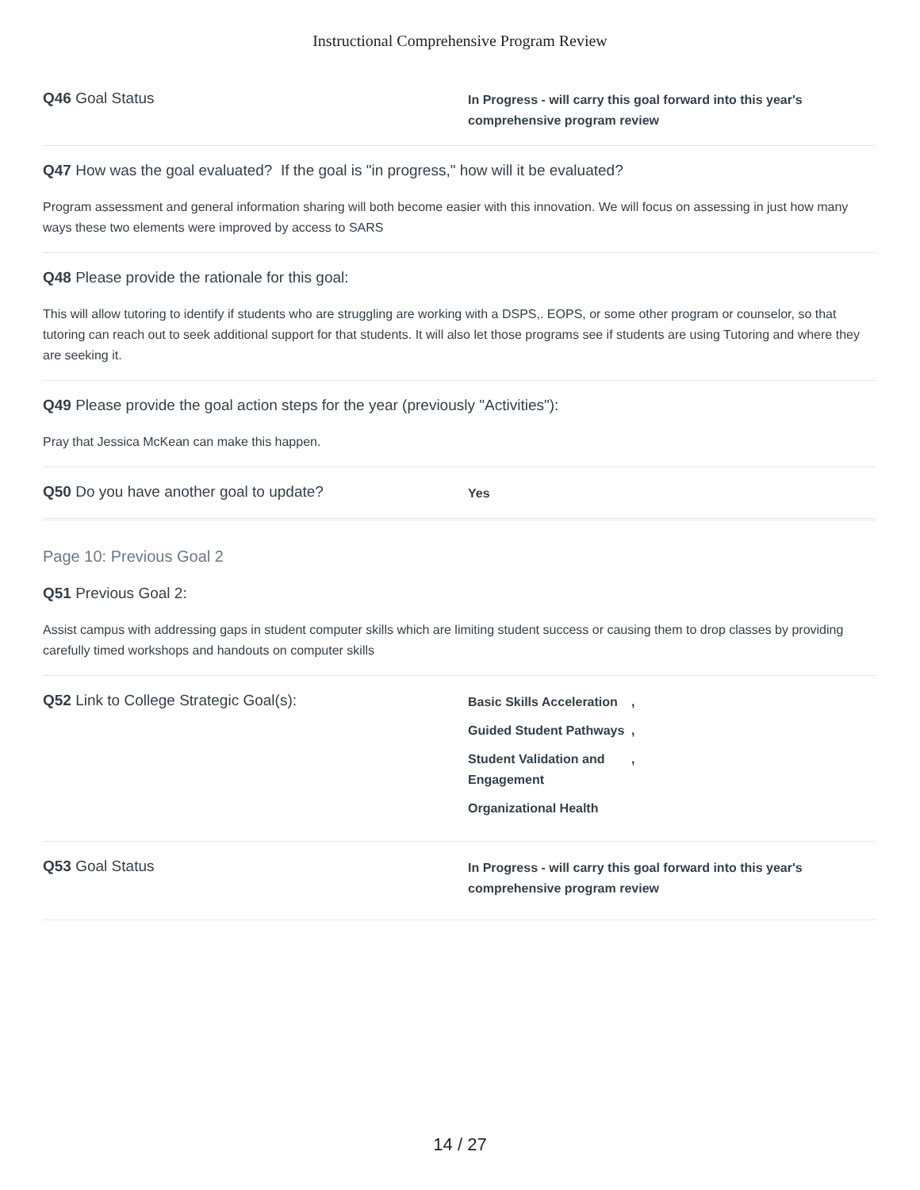Instructional Comprehensive Program Review
Q46 Goal Status
In Progress - will carry this goal forward into this year's comprehensive program review
Q47 How was the goal evaluated? If the goal is "in progress," how will it be evaluated?
Program assessment and general information sharing will both become easier with this innovation. We will focus on assessing in just how many ways these two elements were improved by access to SARS
Q48 Please provide the rationale for this goal:
This will allow tutoring to identify if students who are struggling are working with a DSPS,. EOPS, or some other program or counselor, so that tutoring can reach out to seek additional support for that students. It will also let those programs see if students are using Tutoring and where they are seeking it.
Q49 Please provide the goal action steps for the year (previously "Activities"):
Pray that Jessica McKean can make this happen.
Q50 Do you have another goal to update?
Yes
Page 10: Previous Goal 2
Q51 Previous Goal 2:
Assist campus with addressing gaps in student computer skills which are limiting student success or causing them to drop classes by providing carefully timed workshops and handouts on computer skills
Q52 Link to College Strategic Goal(s):
Basic Skills Acceleration,
Guided Student Pathways,
Student Validation and Engagement,
Organizational Health
Q53 Goal Status
In Progress - will carry this goal forward into this year's comprehensive program review
14 / 27